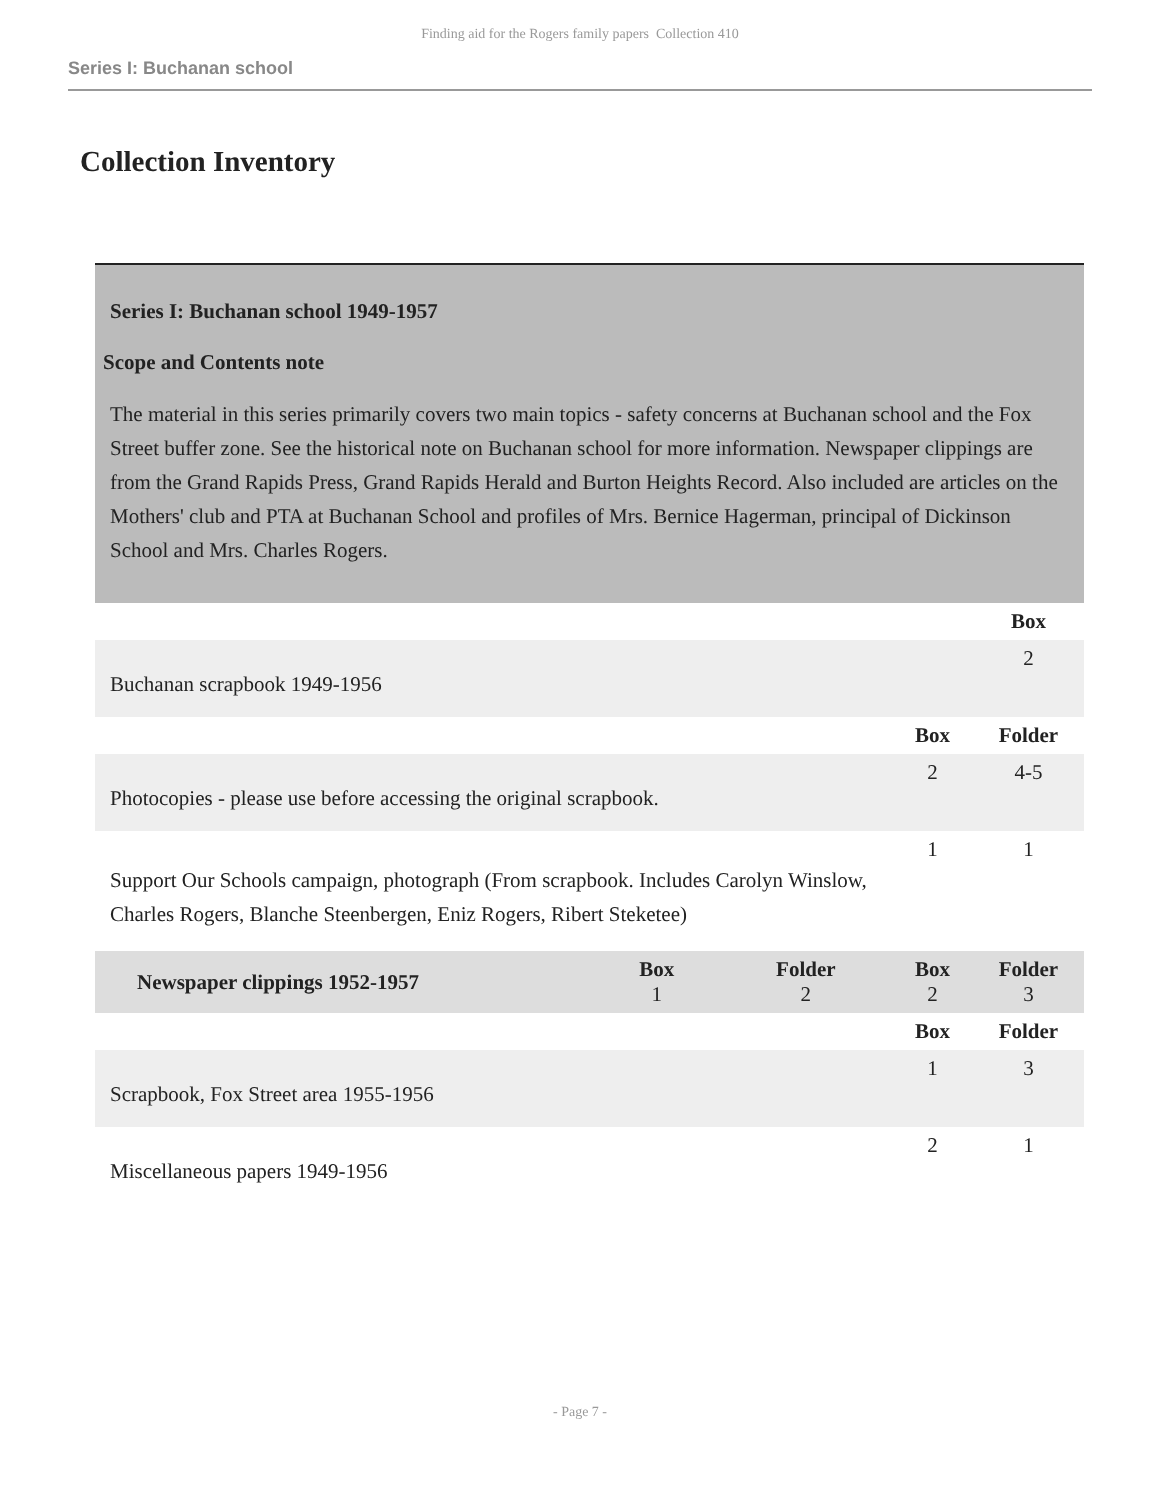Finding aid for the Rogers family papers Collection 410
Series I: Buchanan school
Collection Inventory
| Series I: Buchanan school 1949-1957 | | | | |
| Scope and Contents note The material in this series primarily covers two main topics - safety concerns at Buchanan school and the Fox Street buffer zone. See the historical note on Buchanan school for more information. Newspaper clippings are from the Grand Rapids Press, Grand Rapids Herald and Burton Heights Record. Also included are articles on the Mothers' club and PTA at Buchanan School and profiles of Mrs. Bernice Hagerman, principal of Dickinson School and Mrs. Charles Rogers. | | | | |
| | | | | Box |
| Buchanan scrapbook 1949-1956 | | | | 2 |
| | | | Box | Folder |
| Photocopies - please use before accessing the original scrapbook. | | | 2 | 4-5 |
| Support Our Schools campaign, photograph (From scrapbook. Includes Carolyn Winslow, Charles Rogers, Blanche Steenbergen, Eniz Rogers, Ribert Steketee) | | | 1 | 1 |
| Newspaper clippings 1952-1957 | Box 1 | Folder 2 | Box 2 | Folder 3 |
| | | | Box | Folder |
| Scrapbook, Fox Street area 1955-1956 | | | 1 | 3 |
| Miscellaneous papers 1949-1956 | | | 2 | 1 |
- Page 7 -